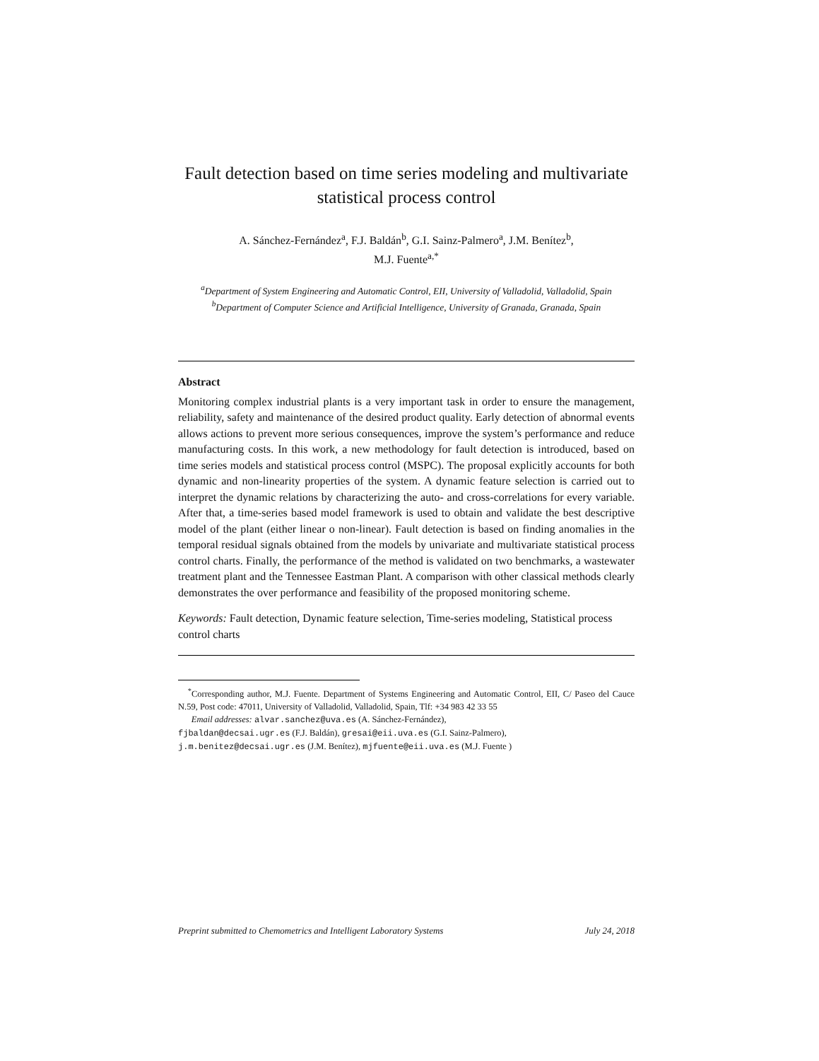Fault detection based on time series modeling and multivariate statistical process control
A. Sánchez-Fernández<sup>a</sup>, F.J. Baldán<sup>b</sup>, G.I. Sainz-Palmero<sup>a</sup>, J.M. Benítez<sup>b</sup>,
M.J. Fuente<sup>a,*</sup>
<sup>a</sup> Department of System Engineering and Automatic Control, EII, University of Valladolid, Valladolid, Spain
<sup>b</sup> Department of Computer Science and Artificial Intelligence, University of Granada, Granada, Spain
Abstract
Monitoring complex industrial plants is a very important task in order to ensure the management, reliability, safety and maintenance of the desired product quality. Early detection of abnormal events allows actions to prevent more serious consequences, improve the system’s performance and reduce manufacturing costs. In this work, a new methodology for fault detection is introduced, based on time series models and statistical process control (MSPC). The proposal explicitly accounts for both dynamic and non-linearity properties of the system. A dynamic feature selection is carried out to interpret the dynamic relations by characterizing the auto- and cross-correlations for every variable. After that, a time-series based model framework is used to obtain and validate the best descriptive model of the plant (either linear o non-linear). Fault detection is based on finding anomalies in the temporal residual signals obtained from the models by univariate and multivariate statistical process control charts. Finally, the performance of the method is validated on two benchmarks, a wastewater treatment plant and the Tennessee Eastman Plant. A comparison with other classical methods clearly demonstrates the over performance and feasibility of the proposed monitoring scheme.
Keywords: Fault detection, Dynamic feature selection, Time-series modeling, Statistical process control charts
<sup>*</sup> Corresponding author, M.J. Fuente. Department of Systems Engineering and Automatic Control, EII, C/ Paseo del Cauce N.59, Post code: 47011, University of Valladolid, Valladolid, Spain, Tlf: +34 983 42 33 55
Email addresses: alvar.sanchez@uva.es (A. Sánchez-Fernández),
fjbaldan@decsai.ugr.es (F.J. Baldán), gresai@eii.uva.es (G.I. Sainz-Palmero),
j.m.benitez@decsai.ugr.es (J.M. Benítez), mjfuente@eii.uva.es (M.J. Fuente )
Preprint submitted to Chemometrics and Intelligent Laboratory Systems July 24, 2018